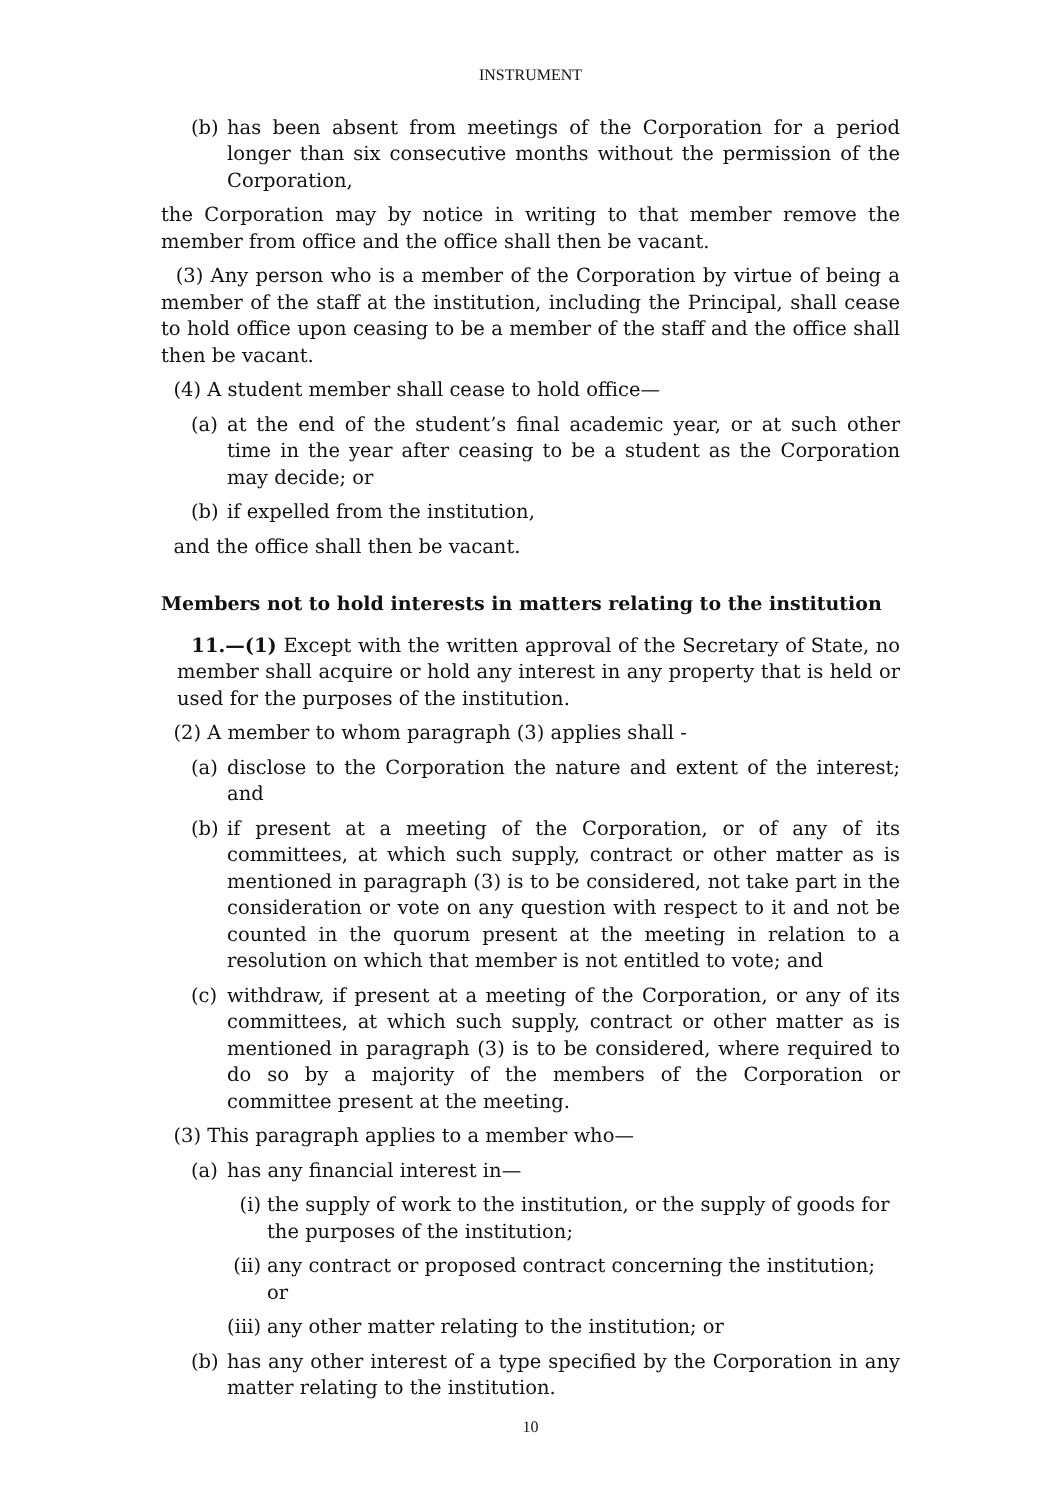INSTRUMENT
(b) has been absent from meetings of the Corporation for a period longer than six consecutive months without the permission of the Corporation,
the Corporation may by notice in writing to that member remove the member from office and the office shall then be vacant.
(3) Any person who is a member of the Corporation by virtue of being a member of the staff at the institution, including the Principal, shall cease to hold office upon ceasing to be a member of the staff and the office shall then be vacant.
(4) A student member shall cease to hold office—
(a) at the end of the student’s final academic year, or at such other time in the year after ceasing to be a student as the Corporation may decide; or
(b) if expelled from the institution,
and the office shall then be vacant.
Members not to hold interests in matters relating to the institution
11.—(1) Except with the written approval of the Secretary of State, no member shall acquire or hold any interest in any property that is held or used for the purposes of the institution.
(2) A member to whom paragraph (3) applies shall -
(a) disclose to the Corporation the nature and extent of the interest; and
(b) if present at a meeting of the Corporation, or of any of its committees, at which such supply, contract or other matter as is mentioned in paragraph (3) is to be considered, not take part in the consideration or vote on any question with respect to it and not be counted in the quorum present at the meeting in relation to a resolution on which that member is not entitled to vote; and
(c) withdraw, if present at a meeting of the Corporation, or any of its committees, at which such supply, contract or other matter as is mentioned in paragraph (3) is to be considered, where required to do so by a majority of the members of the Corporation or committee present at the meeting.
(3) This paragraph applies to a member who—
(a) has any financial interest in—
(i) the supply of work to the institution, or the supply of goods for the purposes of the institution;
(ii) any contract or proposed contract concerning the institution; or
(iii) any other matter relating to the institution; or
(b) has any other interest of a type specified by the Corporation in any matter relating to the institution.
10